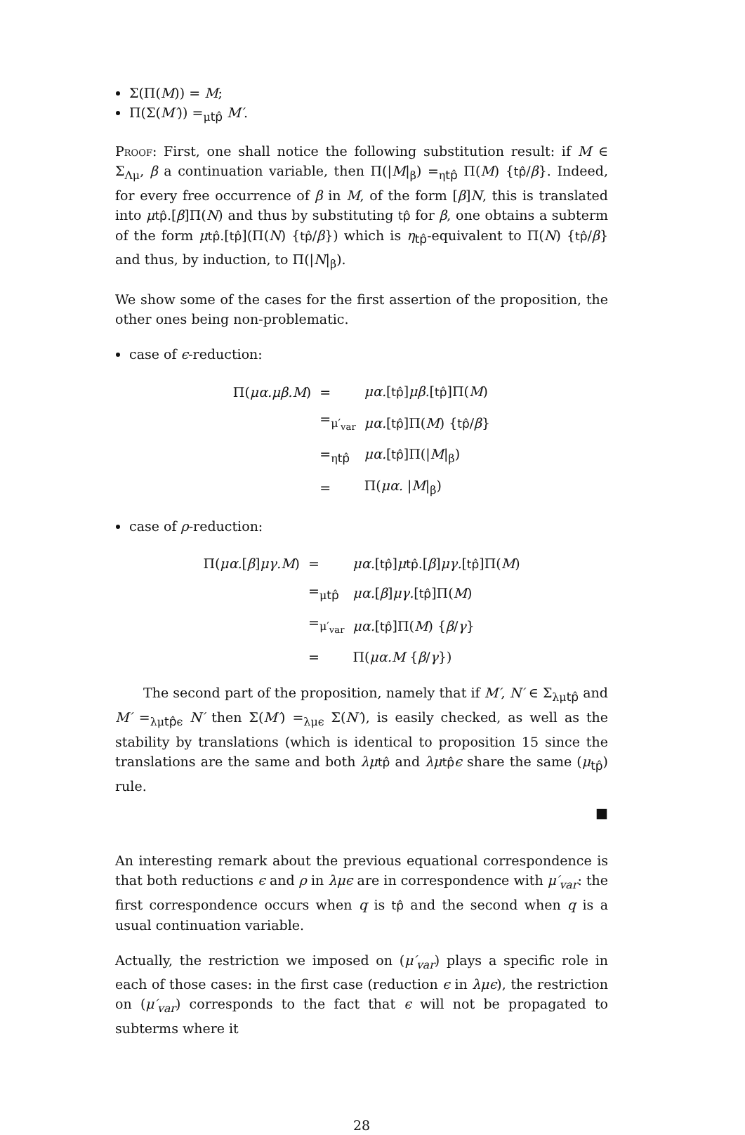Σ(Π(M)) = M;
Π(Σ(M′)) =<sub>μtp̂</sub> M′.
Proof: First, one shall notice the following substitution result: if M ∈ Σ<sub>Λμ</sub>, β a continuation variable, then Π(|M|<sub>β</sub>) =<sub>ηtp̂</sub> Π(M) {tp̂/β}. Indeed, for every free occurrence of β in M, of the form [β]N, this is translated into μtp̂.[β]Π(N) and thus by substituting tp̂ for β, one obtains a subterm of the form μtp̂.[tp̂](Π(N) {tp̂/β}) which is η<sub>tp̂</sub>-equivalent to Π(N) {tp̂/β} and thus, by induction, to Π(|N|<sub>β</sub>).
We show some of the cases for the first assertion of the proposition, the other ones being non-problematic.
case of ϵ-reduction:
| Π( μα.μβ.M ) | = | μα. [ tp̂ ] μβ. [ tp̂ ]Π( M ) |
| | =<sub>μ′<sub>var</sub></sub> | μα. [ tp̂ ]Π( M ) { tp̂ / β } |
| | =<sub>ηtp̂</sub> | μα. [ tp̂ ]Π(/ M /<sub>β</sub>) |
| | = | Π( μα. / M /<sub>β</sub>) |
case of ρ-reduction:
| Π( μα. [ β ] μγ.M ) | = | μα. [ tp̂ ] μ tp̂ .[ β ] μγ. [ tp̂ ]Π( M ) |
| | =<sub>μtp̂</sub> | μα. [ β ] μγ. [ tp̂ ]Π( M ) |
| | =<sub>μ′<sub>var</sub></sub> | μα. [ tp̂ ]Π( M ) { β / γ } |
| | = | Π( μα.M { β / γ }) |
The second part of the proposition, namely that if M′, N′ ∈ Σ<sub>λμtp̂</sub> and M′ =<sub>λμtp̂ϵ</sub> N′ then Σ(M′) =<sub>λμϵ</sub> Σ(N′), is easily checked, as well as the stability by translations (which is identical to proposition 15 since the translations are the same and both λμ tp̂ and λμ tp̂ϵ share the same (μ<sub>tp̂</sub>) rule.
■
An interesting remark about the previous equational correspondence is that both reductions ϵ and ρ in λμϵ are in correspondence with μ′<sub>var</sub>: the first correspondence occurs when q is tp̂ and the second when q is a usual continuation variable.
Actually, the restriction we imposed on (μ′<sub>var</sub>) plays a specific role in each of those cases: in the first case (reduction ϵ in λμϵ), the restriction on (μ′<sub>var</sub>) corresponds to the fact that ϵ will not be propagated to subterms where it
28